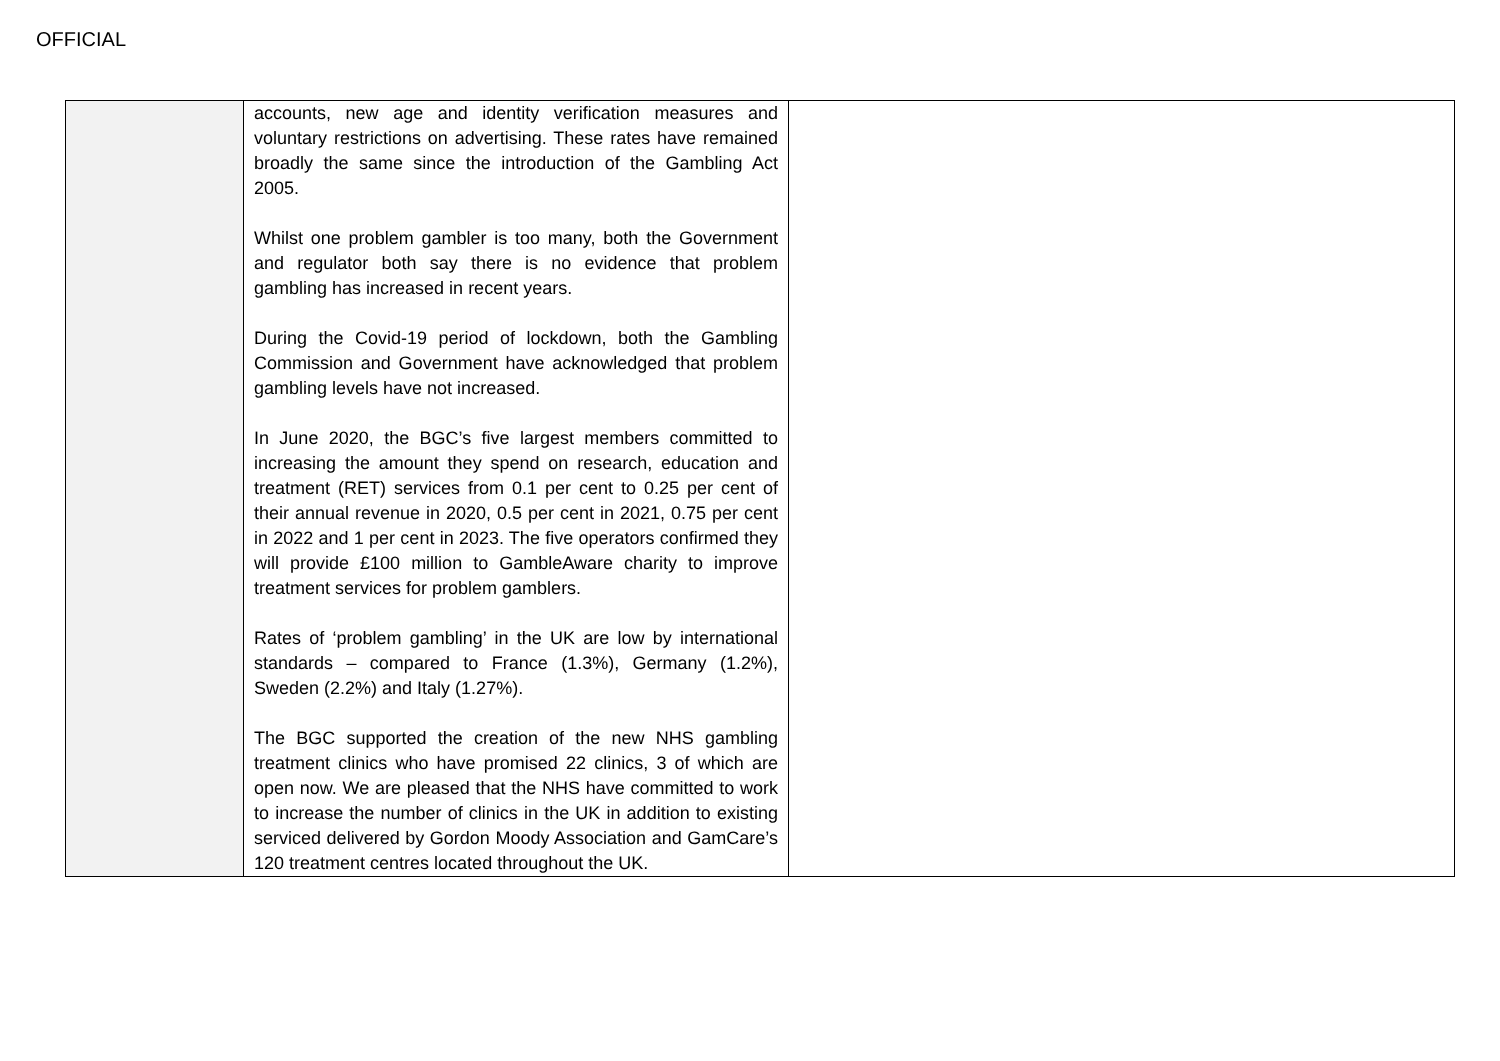OFFICIAL
| | accounts, new age and identity verification measures and voluntary restrictions on advertising. These rates have remained broadly the same since the introduction of the Gambling Act 2005. Whilst one problem gambler is too many, both the Government and regulator both say there is no evidence that problem gambling has increased in recent years. During the Covid-19 period of lockdown, both the Gambling Commission and Government have acknowledged that problem gambling levels have not increased. In June 2020, the BGC’s five largest members committed to increasing the amount they spend on research, education and treatment (RET) services from 0.1 per cent to 0.25 per cent of their annual revenue in 2020, 0.5 per cent in 2021, 0.75 per cent in 2022 and 1 per cent in 2023. The five operators confirmed they will provide £100 million to GambleAware charity to improve treatment services for problem gamblers. Rates of ‘problem gambling’ in the UK are low by international standards – compared to France (1.3%), Germany (1.2%), Sweden (2.2%) and Italy (1.27%). The BGC supported the creation of the new NHS gambling treatment clinics who have promised 22 clinics, 3 of which are open now. We are pleased that the NHS have committed to work to increase the number of clinics in the UK in addition to existing serviced delivered by Gordon Moody Association and GamCare’s 120 treatment centres located throughout the UK. | |